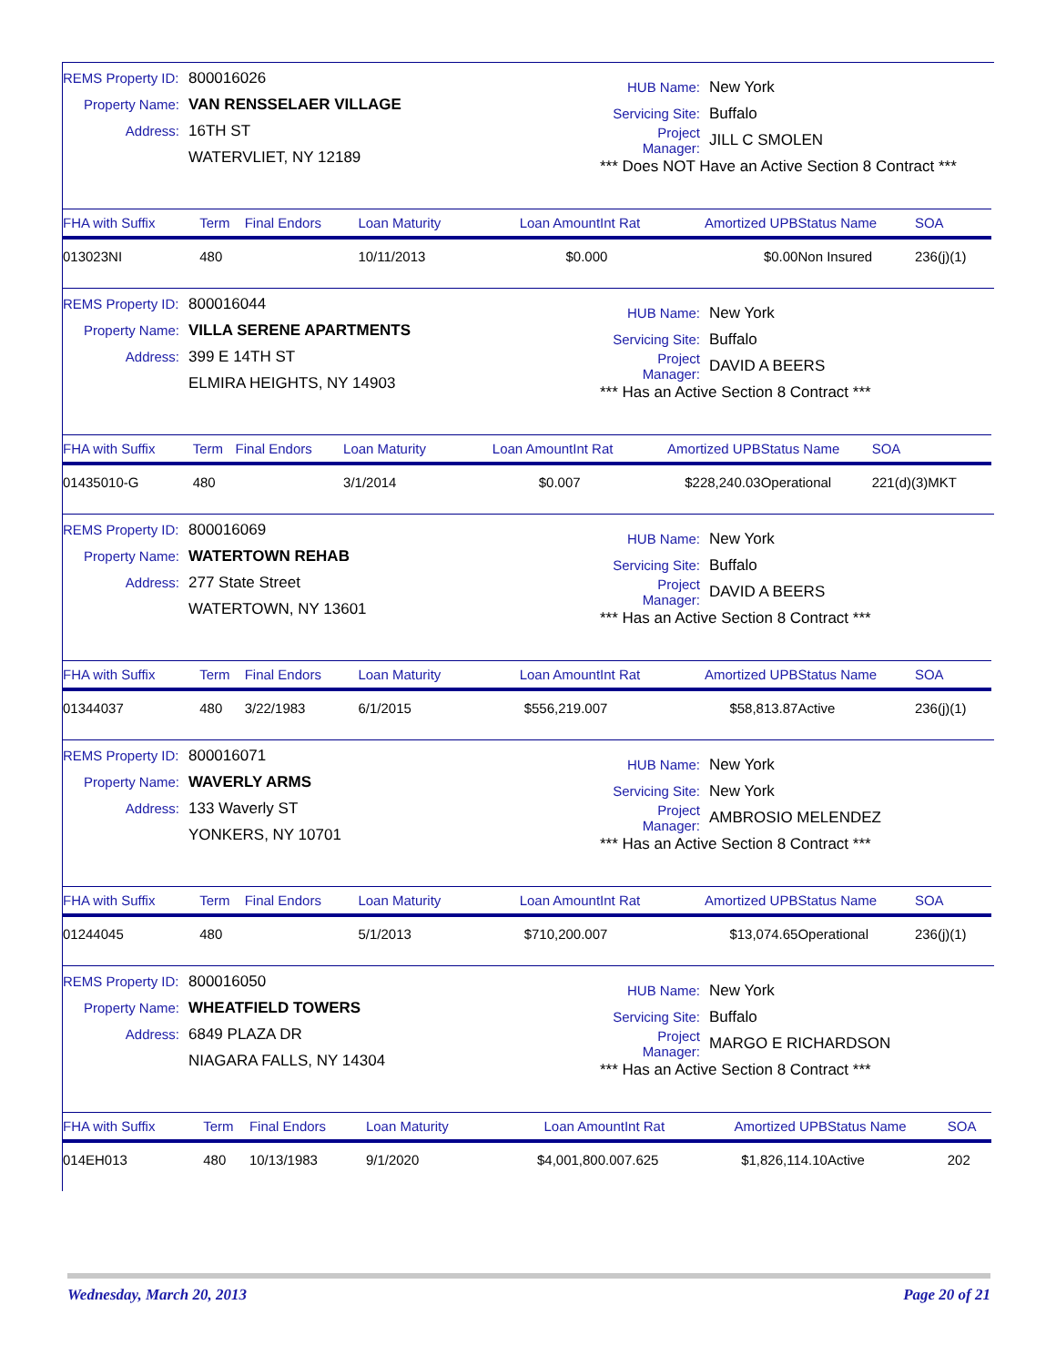REMS Property ID: 800016026
Property Name: VAN RENSSELAER VILLAGE
Address: 16TH ST
WATERVLIET, NY 12189
HUB Name: New York
Servicing Site: Buffalo
Project Manager: JILL C SMOLEN
*** Does NOT Have an Active Section 8 Contract ***
| FHA with Suffix | Term | Final Endors | Loan Maturity | Loan Amount | Int Rat | Amortized UPB | Status Name | SOA |
| --- | --- | --- | --- | --- | --- | --- | --- | --- |
| 013023NI | 480 | | 10/11/2013 | $0.00 | 0 | $0.00 | Non Insured | 236(j)(1) |
REMS Property ID: 800016044
Property Name: VILLA SERENE APARTMENTS
Address: 399 E 14TH ST
ELMIRA HEIGHTS, NY 14903
HUB Name: New York
Servicing Site: Buffalo
Project Manager: DAVID A BEERS
*** Has an Active Section 8 Contract ***
| FHA with Suffix | Term | Final Endors | Loan Maturity | Loan Amount | Int Rat | Amortized UPB | Status Name | SOA |
| --- | --- | --- | --- | --- | --- | --- | --- | --- |
| 01435010-G | 480 | | 3/1/2014 | $0.00 | 7 | $228,240.03 | Operational | 221(d)(3)MKT |
REMS Property ID: 800016069
Property Name: WATERTOWN REHAB
Address: 277 State Street
WATERTOWN, NY 13601
HUB Name: New York
Servicing Site: Buffalo
Project Manager: DAVID A BEERS
*** Has an Active Section 8 Contract ***
| FHA with Suffix | Term | Final Endors | Loan Maturity | Loan Amount | Int Rat | Amortized UPB | Status Name | SOA |
| --- | --- | --- | --- | --- | --- | --- | --- | --- |
| 01344037 | 480 | 3/22/1983 | 6/1/2015 | $556,219.00 | 7 | $58,813.87 | Active | 236(j)(1) |
REMS Property ID: 800016071
Property Name: WAVERLY ARMS
Address: 133 Waverly ST
YONKERS, NY 10701
HUB Name: New York
Servicing Site: New York
Project Manager: AMBROSIO MELENDEZ
*** Has an Active Section 8 Contract ***
| FHA with Suffix | Term | Final Endors | Loan Maturity | Loan Amount | Int Rat | Amortized UPB | Status Name | SOA |
| --- | --- | --- | --- | --- | --- | --- | --- | --- |
| 01244045 | 480 | | 5/1/2013 | $710,200.00 | 7 | $13,074.65 | Operational | 236(j)(1) |
REMS Property ID: 800016050
Property Name: WHEATFIELD TOWERS
Address: 6849 PLAZA DR
NIAGARA FALLS, NY 14304
HUB Name: New York
Servicing Site: Buffalo
Project Manager: MARGO E RICHARDSON
*** Has an Active Section 8 Contract ***
| FHA with Suffix | Term | Final Endors | Loan Maturity | Loan Amount | Int Rat | Amortized UPB | Status Name | SOA |
| --- | --- | --- | --- | --- | --- | --- | --- | --- |
| 014EH013 | 480 | 10/13/1983 | 9/1/2020 | $4,001,800.00 | 7.625 | $1,826,114.10 | Active | 202 |
Wednesday, March 20, 2013 Page 20 of 21